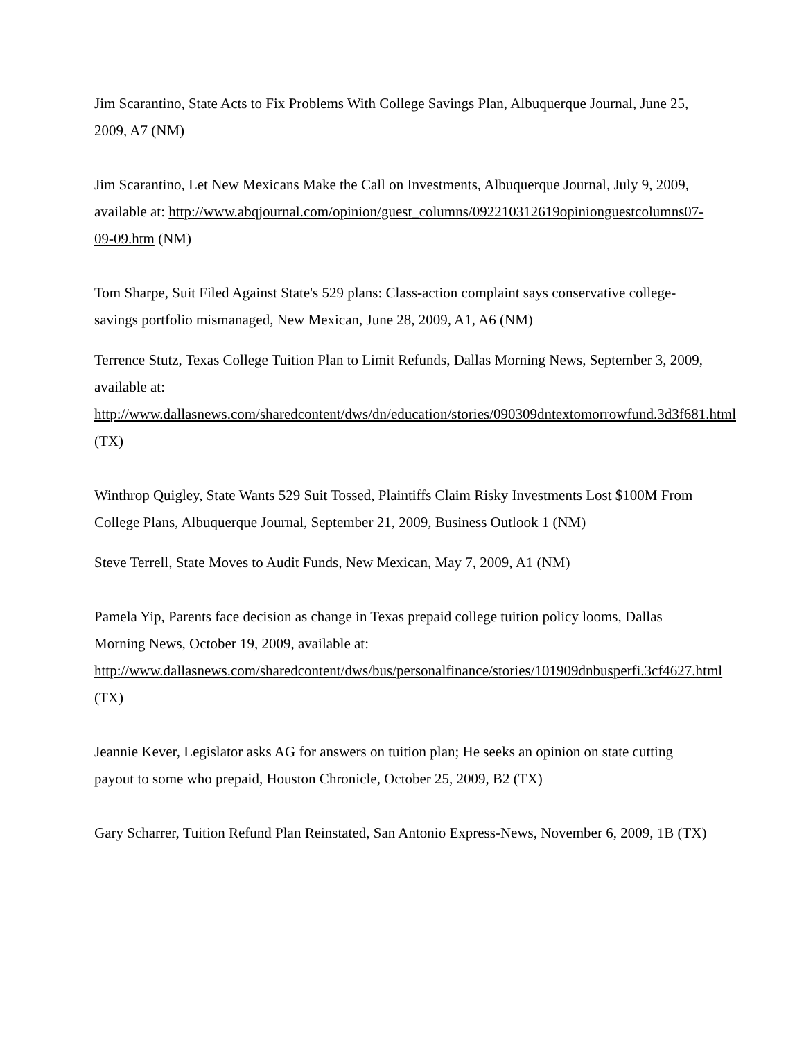Jim Scarantino, State Acts to Fix Problems With College Savings Plan, Albuquerque Journal, June 25, 2009, A7 (NM)
Jim Scarantino, Let New Mexicans Make the Call on Investments, Albuquerque Journal, July 9, 2009, available at: http://www.abqjournal.com/opinion/guest_columns/092210312619opinionguestcolumns07-09-09.htm (NM)
Tom Sharpe, Suit Filed Against State's 529 plans: Class-action complaint says conservative college-savings portfolio mismanaged, New Mexican, June 28, 2009, A1, A6 (NM)
Terrence Stutz, Texas College Tuition Plan to Limit Refunds, Dallas Morning News, September 3, 2009, available at: http://www.dallasnews.com/sharedcontent/dws/dn/education/stories/090309dntextomorrowfund.3d3f681.html (TX)
Winthrop Quigley, State Wants 529 Suit Tossed, Plaintiffs Claim Risky Investments Lost $100M From College Plans, Albuquerque Journal, September 21, 2009, Business Outlook 1 (NM)
Steve Terrell, State Moves to Audit Funds, New Mexican, May 7, 2009, A1 (NM)
Pamela Yip, Parents face decision as change in Texas prepaid college tuition policy looms, Dallas Morning News, October 19, 2009, available at: http://www.dallasnews.com/sharedcontent/dws/bus/personalfinance/stories/101909dnbusperfi.3cf4627.html (TX)
Jeannie Kever, Legislator asks AG for answers on tuition plan; He seeks an opinion on state cutting payout to some who prepaid, Houston Chronicle, October 25, 2009, B2 (TX)
Gary Scharrer, Tuition Refund Plan Reinstated, San Antonio Express-News, November 6, 2009, 1B (TX)